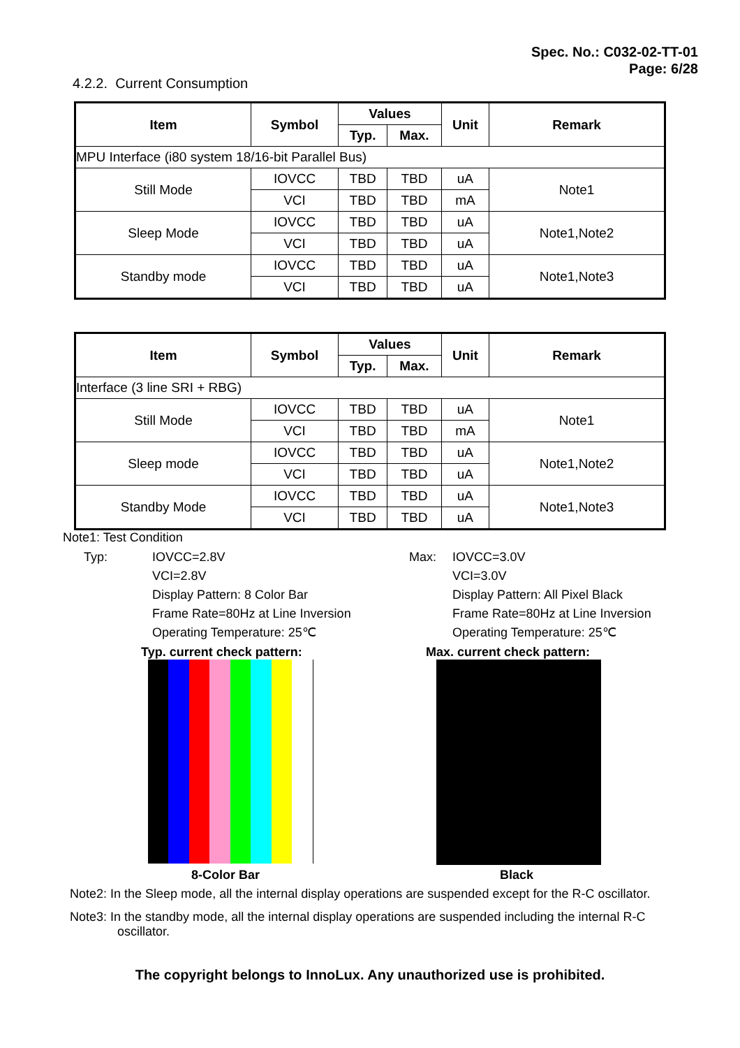Spec. No.: C032-02-TT-01
Page: 6/28
4.2.2. Current Consumption
| Item | Symbol | Values | | Unit | Remark |
| --- | --- | --- | --- | --- | --- |
| | | Typ. | Max. | | |
| MPU Interface (i80 system 18/16-bit Parallel Bus) | | | | | |
| Still Mode | IOVCC | TBD | TBD | uA | Note1 |
| | VCI | TBD | TBD | mA | |
| Sleep Mode | IOVCC | TBD | TBD | uA | Note1,Note2 |
| | VCI | TBD | TBD | uA | |
| Standby mode | IOVCC | TBD | TBD | uA | Note1,Note3 |
| | VCI | TBD | TBD | uA | |
| Item | Symbol | Values | | Unit | Remark |
| --- | --- | --- | --- | --- | --- |
| | | Typ. | Max. | | |
| Interface (3 line SRI + RBG) | | | | | |
| Still Mode | IOVCC | TBD | TBD | uA | Note1 |
| | VCI | TBD | TBD | mA | |
| Sleep mode | IOVCC | TBD | TBD | uA | Note1,Note2 |
| | VCI | TBD | TBD | uA | |
| Standby Mode | IOVCC | TBD | TBD | uA | Note1,Note3 |
| | VCI | TBD | TBD | uA | |
Note1: Test Condition
Typ: IOVCC=2.8V
VCI=2.8V
Display Pattern: 8 Color Bar
Frame Rate=80Hz at Line Inversion
Operating Temperature: 25℃
Max: IOVCC=3.0V
VCI=3.0V
Display Pattern: All Pixel Black
Frame Rate=80Hz at Line Inversion
Operating Temperature: 25℃
Typ. current check pattern: Max. current check pattern:
8-Color Bar Black
Note2: In the Sleep mode, all the internal display operations are suspended except for the R-C oscillator.
Note3: In the standby mode, all the internal display operations are suspended including the internal R-C
oscillator.
The copyright belongs to InnoLux. Any unauthorized use is prohibited.